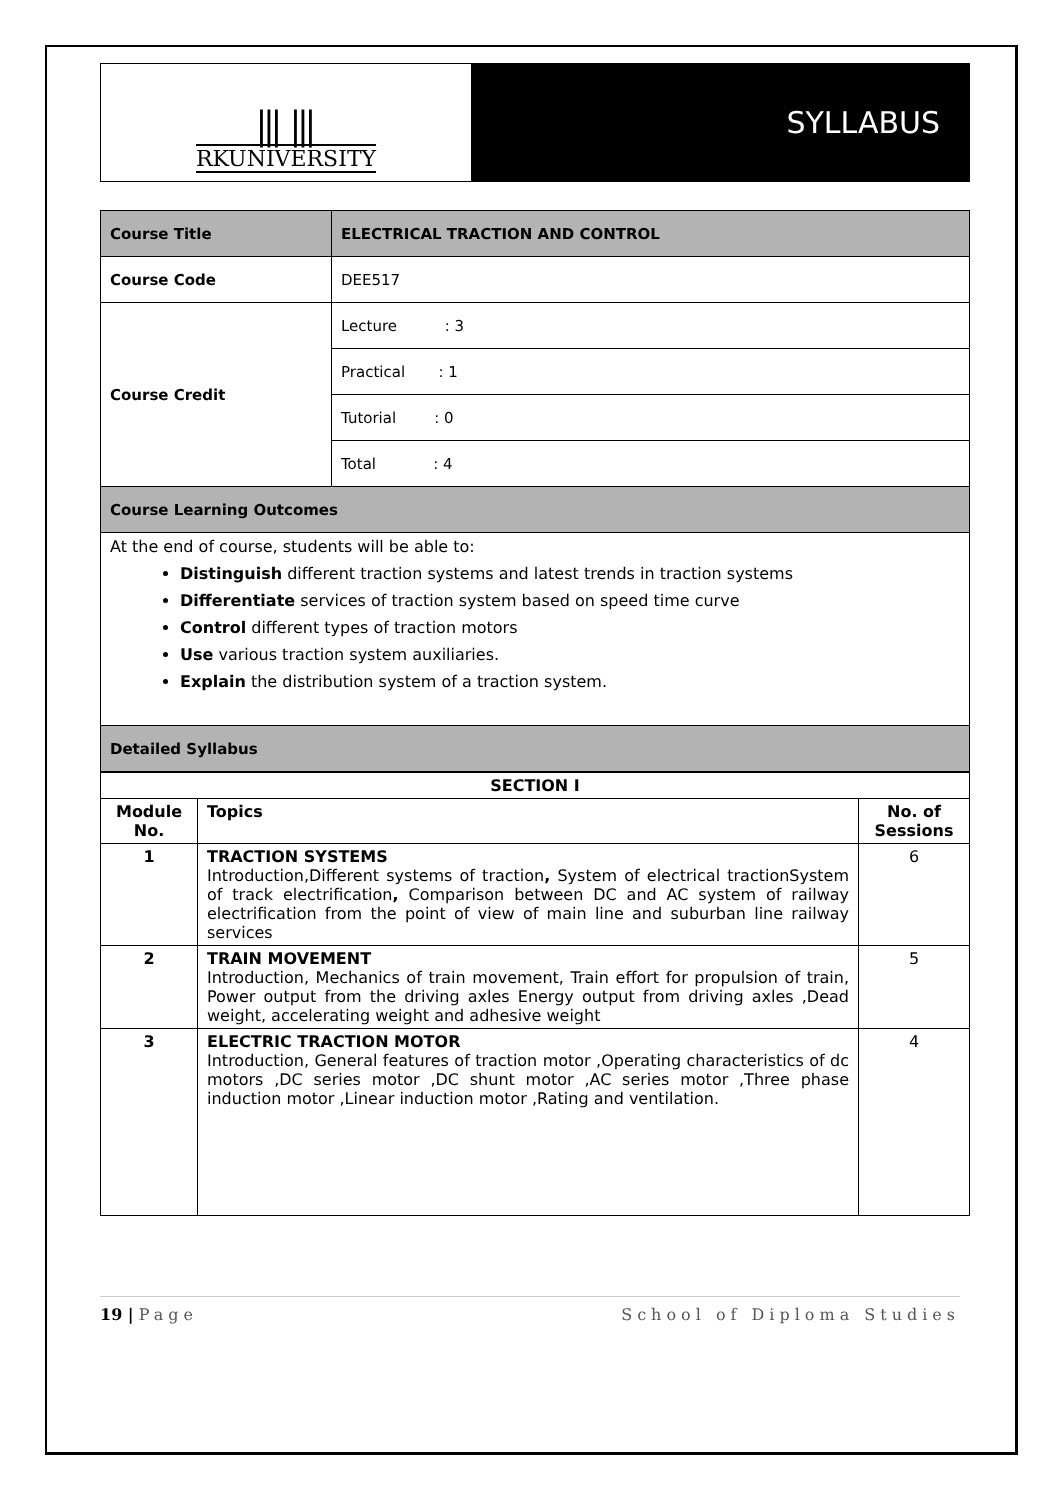⫼ ⫼
RKUNIVERSITY
SYLLABUS
| Course Title | ELECTRICAL TRACTION AND CONTROL |
| Course Code | DEE517 |
| Course Credit | Lecture : 3 |
| | Practical : 1 |
| | Tutorial : 0 |
| | Total : 4 |
| Course Learning Outcomes | |
| At the end of course, students will be able to: Distinguish different traction systems and latest trends in traction systems Differentiate services of traction system based on speed time curve Control different types of traction motors Use various traction system auxiliaries. Explain the distribution system of a traction system. | |
| Detailed Syllabus | |
| SECTION I | | |
| --- | --- | --- |
| Module No. | Topics | No. of Sessions |
| 1 | TRACTION SYSTEMS Introduction,Different systems of traction , System of electrical tractionSystem of track electrification , Comparison between DC and AC system of railway electrification from the point of view of main line and suburban line railway services | 6 |
| 2 | TRAIN MOVEMENT Introduction, Mechanics of train movement, Train effort for propulsion of train, Power output from the driving axles Energy output from driving axles ,Dead weight, accelerating weight and adhesive weight | 5 |
| 3 | ELECTRIC TRACTION MOTOR Introduction, General features of traction motor ,Operating characteristics of dc motors ,DC series motor ,DC shunt motor ,AC series motor ,Three phase induction motor ,Linear induction motor ,Rating and ventilation. | 4 |
19 | Page School of Diploma Studies